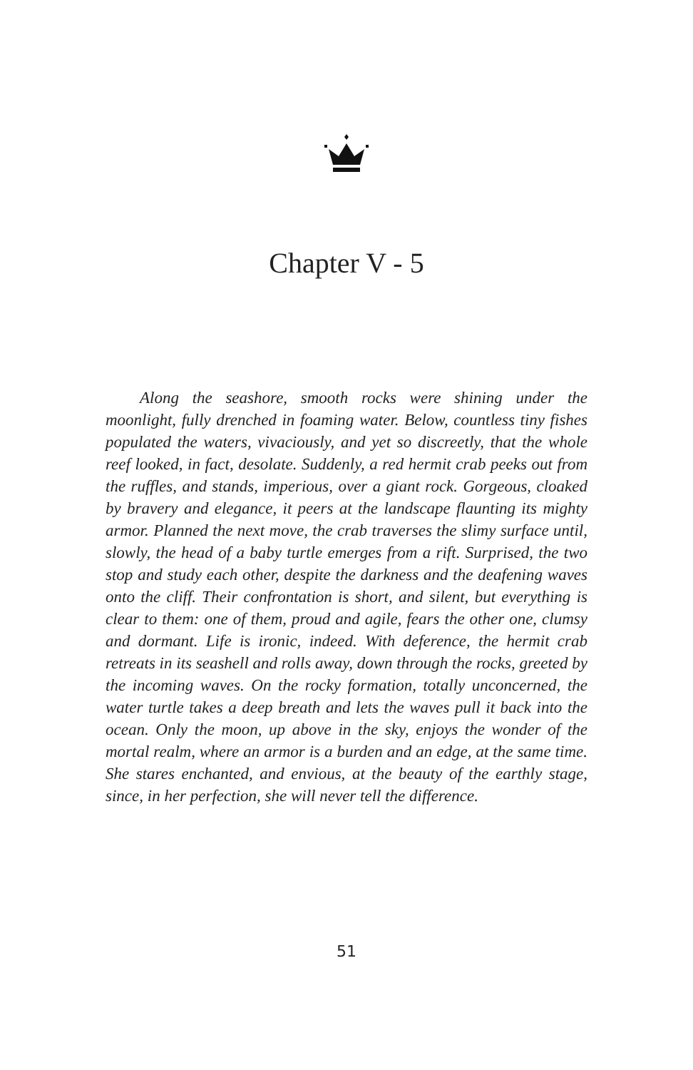Chapter V - 5
Along the seashore, smooth rocks were shining under the moonlight, fully drenched in foaming water. Below, countless tiny fishes populated the waters, vivaciously, and yet so discreetly, that the whole reef looked, in fact, desolate. Suddenly, a red hermit crab peeks out from the ruffles, and stands, imperious, over a giant rock. Gorgeous, cloaked by bravery and elegance, it peers at the landscape flaunting its mighty armor. Planned the next move, the crab traverses the slimy surface until, slowly, the head of a baby turtle emerges from a rift. Surprised, the two stop and study each other, despite the darkness and the deafening waves onto the cliff. Their confrontation is short, and silent, but everything is clear to them: one of them, proud and agile, fears the other one, clumsy and dormant. Life is ironic, indeed. With deference, the hermit crab retreats in its seashell and rolls away, down through the rocks, greeted by the incoming waves. On the rocky formation, totally unconcerned, the water turtle takes a deep breath and lets the waves pull it back into the ocean. Only the moon, up above in the sky, enjoys the wonder of the mortal realm, where an armor is a burden and an edge, at the same time. She stares enchanted, and envious, at the beauty of the earthly stage, since, in her perfection, she will never tell the difference.
51